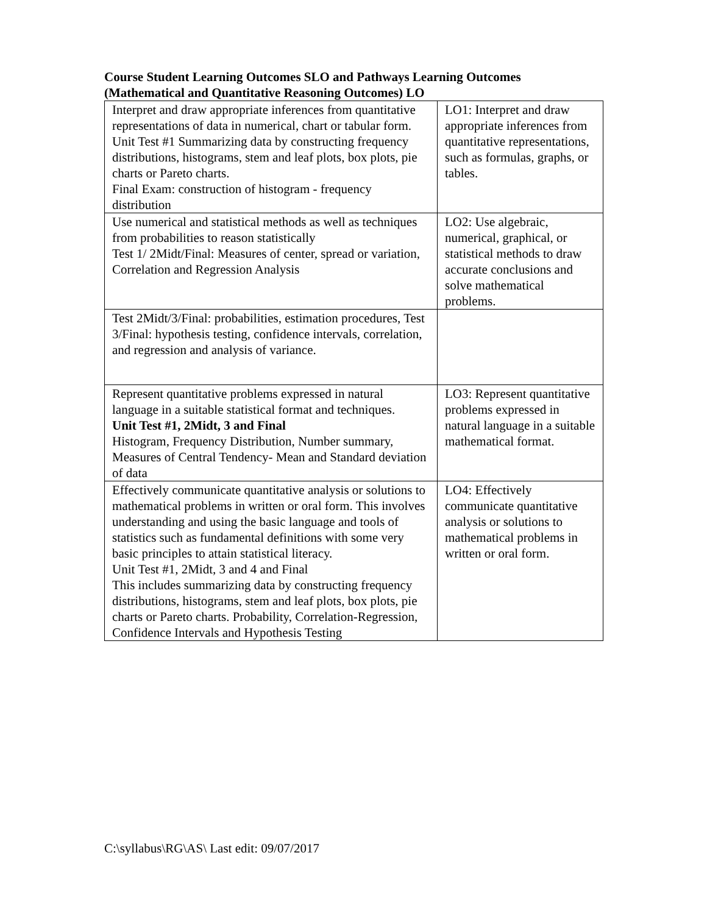Course Student Learning Outcomes SLO and Pathways Learning Outcomes (Mathematical and Quantitative Reasoning Outcomes) LO
| Interpret and draw appropriate inferences from quantitative representations of data in numerical, chart or tabular form. Unit Test #1 Summarizing data by constructing frequency distributions, histograms, stem and leaf plots, box plots, pie charts or Pareto charts. Final Exam: construction of histogram - frequency distribution | LO1: Interpret and draw appropriate inferences from quantitative representations, such as formulas, graphs, or tables. |
| Use numerical and statistical methods as well as techniques from probabilities to reason statistically Test 1/ 2Midt/Final: Measures of center, spread or variation, Correlation and Regression Analysis | LO2: Use algebraic, numerical, graphical, or statistical methods to draw accurate conclusions and solve mathematical problems. |
| Test 2Midt/3/Final: probabilities, estimation procedures, Test 3/Final: hypothesis testing, confidence intervals, correlation, and regression and analysis of variance. | |
| Represent quantitative problems expressed in natural language in a suitable statistical format and techniques. Unit Test #1, 2Midt, 3 and Final Histogram, Frequency Distribution, Number summary, Measures of Central Tendency- Mean and Standard deviation of data | LO3: Represent quantitative problems expressed in natural language in a suitable mathematical format. |
| Effectively communicate quantitative analysis or solutions to mathematical problems in written or oral form. This involves understanding and using the basic language and tools of statistics such as fundamental definitions with some very basic principles to attain statistical literacy. Unit Test #1, 2Midt, 3 and 4 and Final This includes summarizing data by constructing frequency distributions, histograms, stem and leaf plots, box plots, pie charts or Pareto charts. Probability, Correlation-Regression, Confidence Intervals and Hypothesis Testing | LO4: Effectively communicate quantitative analysis or solutions to mathematical problems in written or oral form. |
C:\syllabus\RG\AS\ Last edit: 09/07/2017